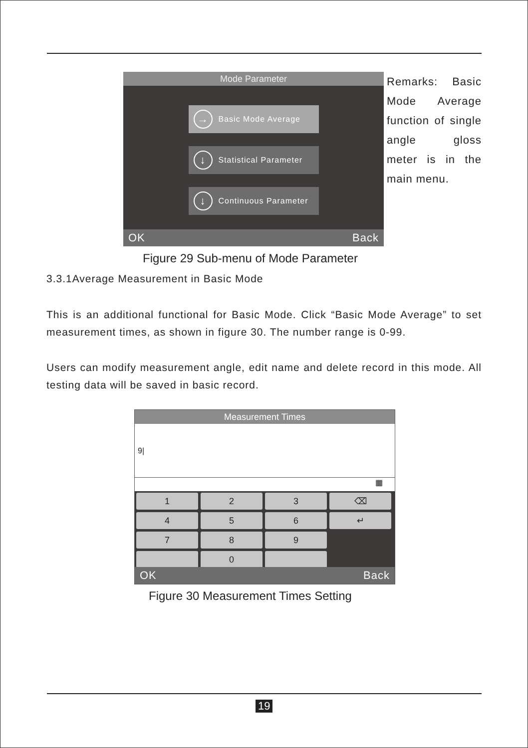Mode Parameter
→ Basic Mode Average
↓ Statistical Parameter
↓ Continuous Parameter
OK Back
Remarks: Basic Mode Average function of single angle gloss meter is in the main menu.
Figure 29 Sub-menu of Mode Parameter
3.3.1Average Measurement in Basic Mode
This is an additional functional for Basic Mode. Click “Basic Mode Average” to set measurement times, as shown in figure 30. The number range is 0-99.
Users can modify measurement angle, edit name and delete record in this mode. All testing data will be saved in basic record.
Measurement Times
9|
▦
1
2
3
⌫
4
5
6
↵
7
8
9
0
OK Back
Figure 30 Measurement Times Setting
19